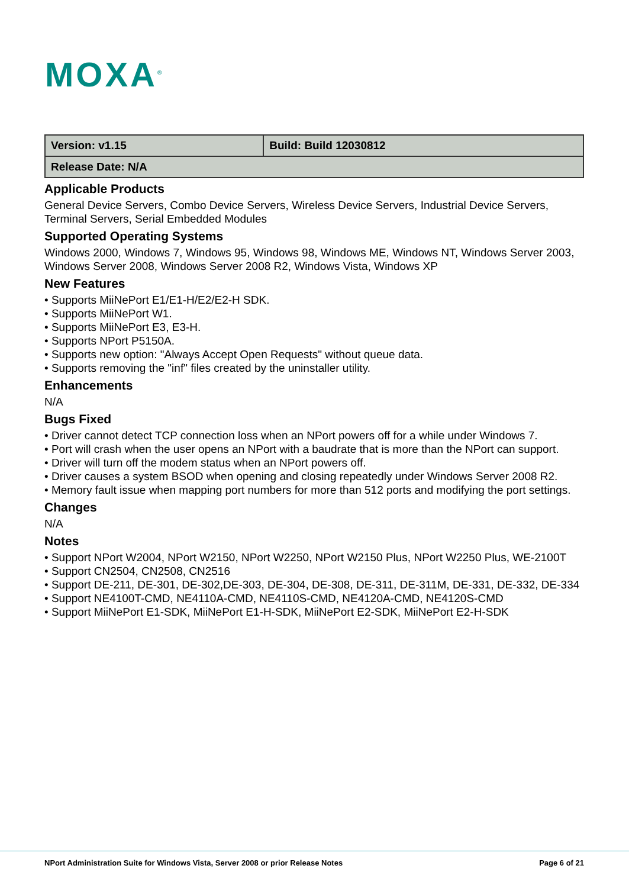MOXA<sup>®</sup>
| Version: v1.15 | Build: Build 12030812 |
| Release Date: N/A | |
Applicable Products
General Device Servers, Combo Device Servers, Wireless Device Servers, Industrial Device Servers, Terminal Servers, Serial Embedded Modules
Supported Operating Systems
Windows 2000, Windows 7, Windows 95, Windows 98, Windows ME, Windows NT, Windows Server 2003, Windows Server 2008, Windows Server 2008 R2, Windows Vista, Windows XP
New Features
• Supports MiiNePort E1/E1-H/E2/E2-H SDK.
• Supports MiiNePort W1.
• Supports MiiNePort E3, E3-H.
• Supports NPort P5150A.
• Supports new option: "Always Accept Open Requests" without queue data.
• Supports removing the "inf" files created by the uninstaller utility.
Enhancements
N/A
Bugs Fixed
• Driver cannot detect TCP connection loss when an NPort powers off for a while under Windows 7.
• Port will crash when the user opens an NPort with a baudrate that is more than the NPort can support.
• Driver will turn off the modem status when an NPort powers off.
• Driver causes a system BSOD when opening and closing repeatedly under Windows Server 2008 R2.
• Memory fault issue when mapping port numbers for more than 512 ports and modifying the port settings.
Changes
N/A
Notes
• Support NPort W2004, NPort W2150, NPort W2250, NPort W2150 Plus, NPort W2250 Plus, WE-2100T
• Support CN2504, CN2508, CN2516
• Support DE-211, DE-301, DE-302,DE-303, DE-304, DE-308, DE-311, DE-311M, DE-331, DE-332, DE-334
• Support NE4100T-CMD, NE4110A-CMD, NE4110S-CMD, NE4120A-CMD, NE4120S-CMD
• Support MiiNePort E1-SDK, MiiNePort E1-H-SDK, MiiNePort E2-SDK, MiiNePort E2-H-SDK
NPort Administration Suite for Windows Vista, Server 2008 or prior Release Notes Page 6 of 21